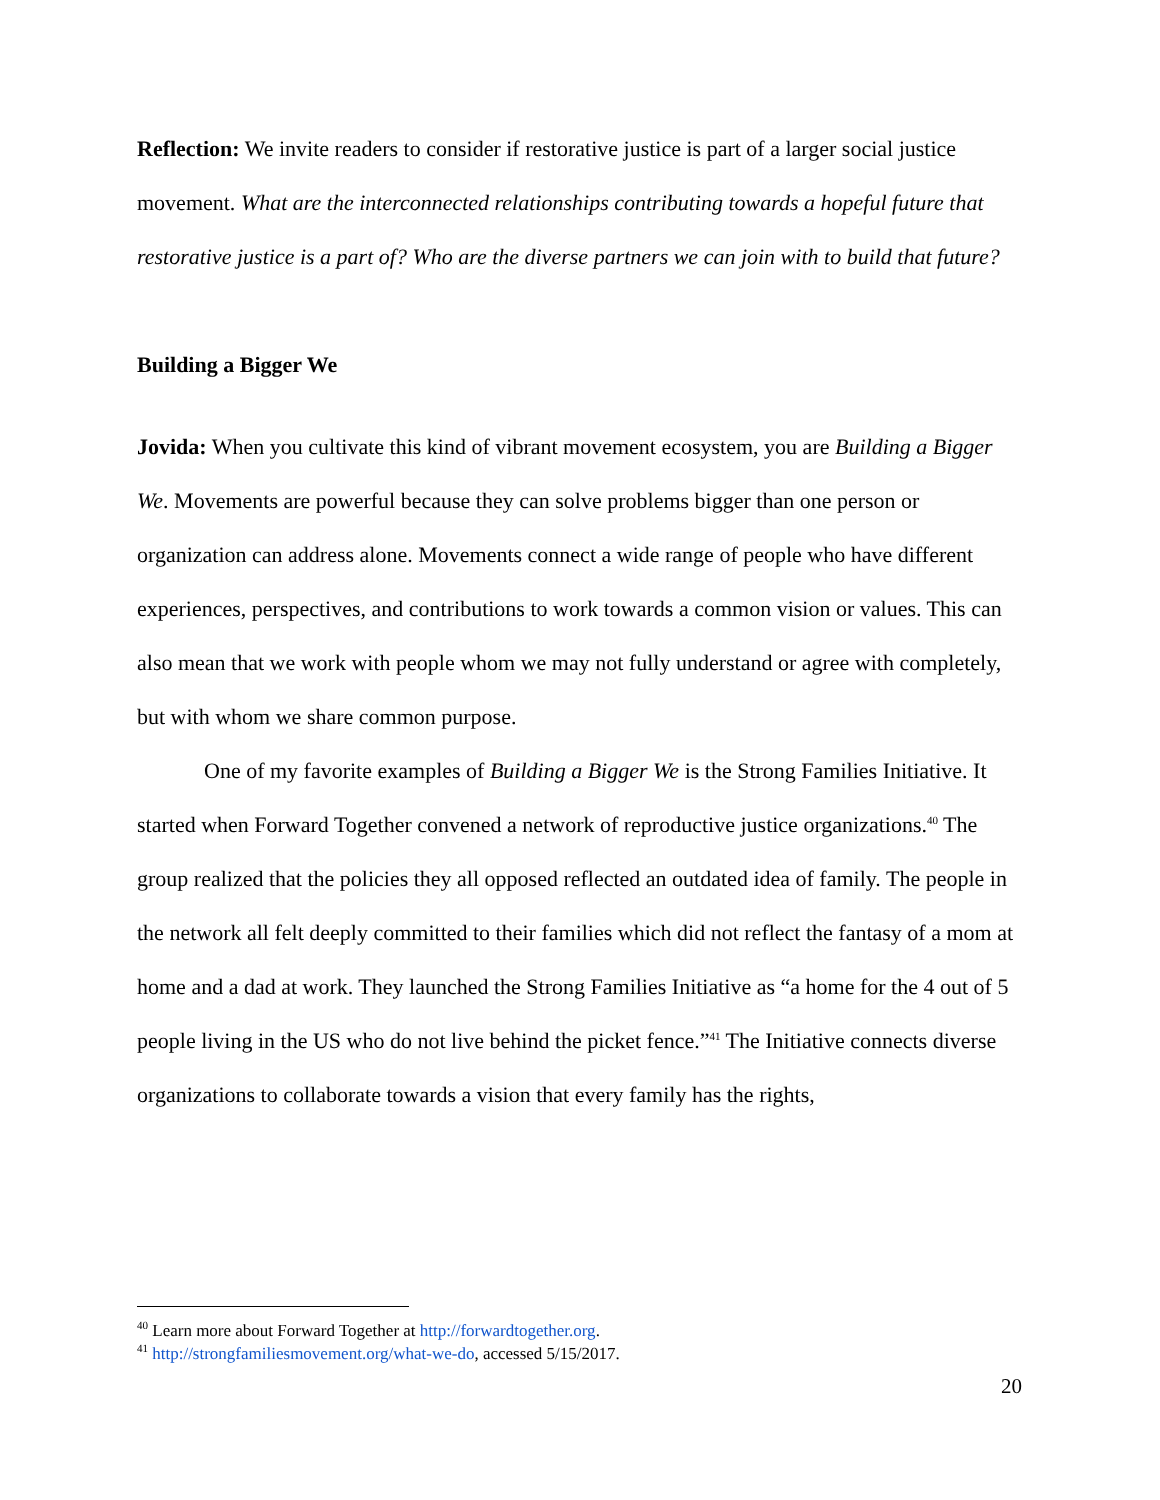Reflection: We invite readers to consider if restorative justice is part of a larger social justice movement. What are the interconnected relationships contributing towards a hopeful future that restorative justice is a part of? Who are the diverse partners we can join with to build that future?
Building a Bigger We
Jovida: When you cultivate this kind of vibrant movement ecosystem, you are Building a Bigger We. Movements are powerful because they can solve problems bigger than one person or organization can address alone. Movements connect a wide range of people who have different experiences, perspectives, and contributions to work towards a common vision or values. This can also mean that we work with people whom we may not fully understand or agree with completely, but with whom we share common purpose.
One of my favorite examples of Building a Bigger We is the Strong Families Initiative. It started when Forward Together convened a network of reproductive justice organizations.<sup>40</sup> The group realized that the policies they all opposed reflected an outdated idea of family. The people in the network all felt deeply committed to their families which did not reflect the fantasy of a mom at home and a dad at work. They launched the Strong Families Initiative as “a home for the 4 out of 5 people living in the US who do not live behind the picket fence.”<sup>41</sup> The Initiative connects diverse organizations to collaborate towards a vision that every family has the rights,
<sup>40</sup> Learn more about Forward Together at http://forwardtogether.org.
<sup>41</sup> http://strongfamiliesmovement.org/what-we-do, accessed 5/15/2017.
20